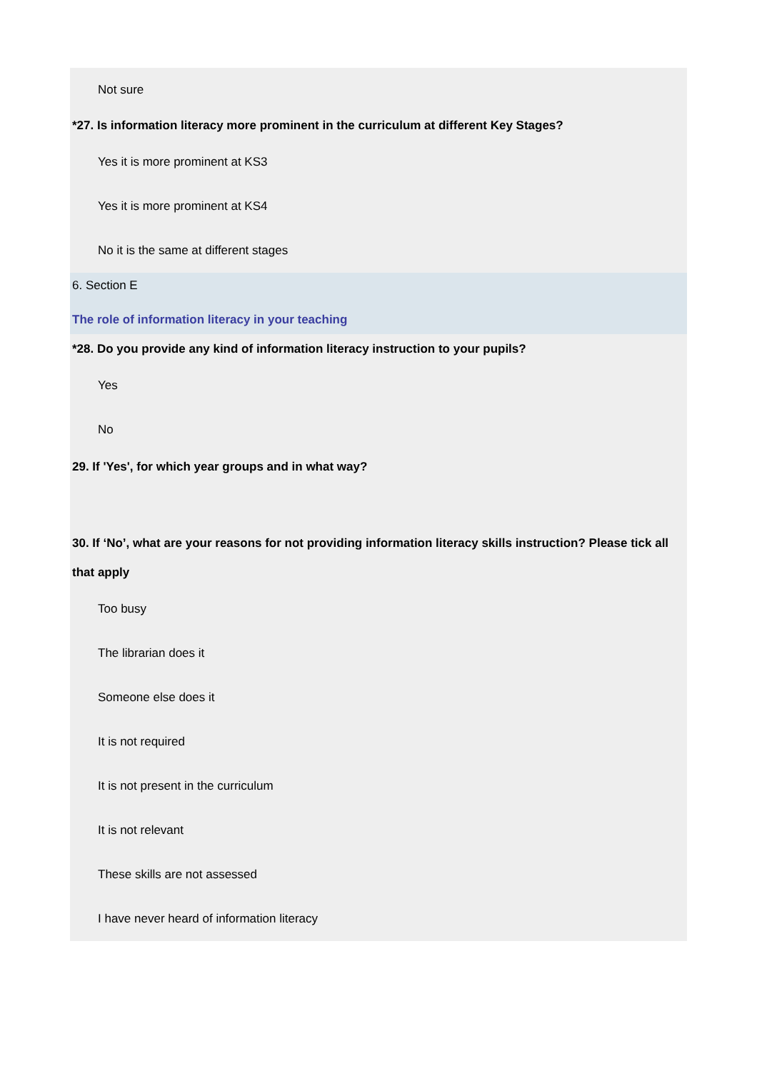Not sure
*27. Is information literacy more prominent in the curriculum at different Key Stages?
Yes it is more prominent at KS3
Yes it is more prominent at KS4
No it is the same at different stages
6. Section E
The role of information literacy in your teaching
*28. Do you provide any kind of information literacy instruction to your pupils?
Yes
No
29. If 'Yes', for which year groups and in what way?
30. If ‘No’, what are your reasons for not providing information literacy skills instruction? Please tick all that apply
Too busy
The librarian does it
Someone else does it
It is not required
It is not present in the curriculum
It is not relevant
These skills are not assessed
I have never heard of information literacy